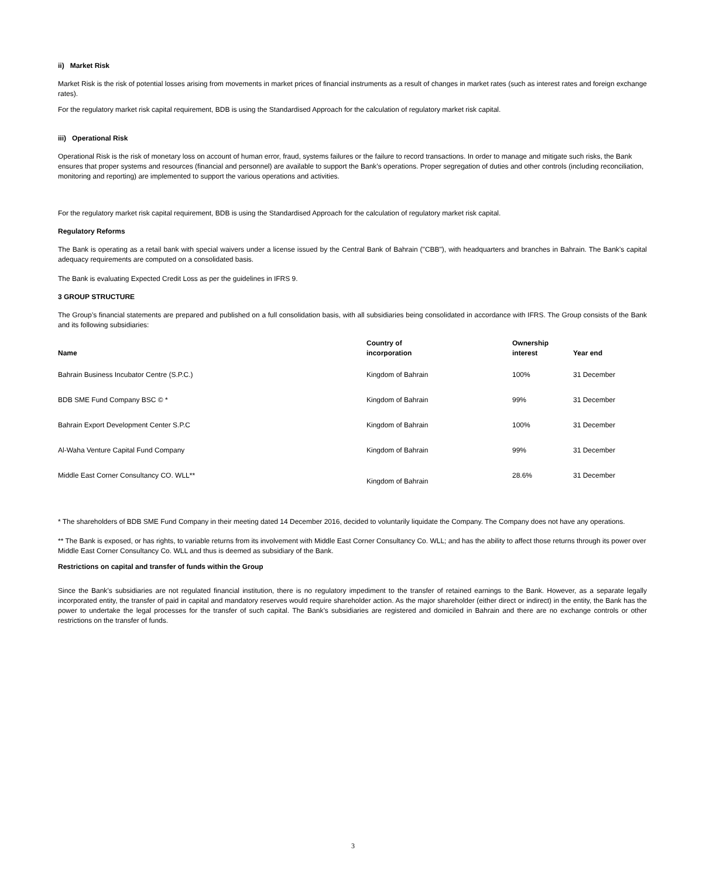ii) Market Risk
Market Risk is the risk of potential losses arising from movements in market prices of financial instruments as a result of changes in market rates (such as interest rates and foreign exchange rates).
For the regulatory market risk capital requirement, BDB is using the Standardised Approach for the calculation of regulatory market risk capital.
iii) Operational Risk
Operational Risk is the risk of monetary loss on account of human error, fraud, systems failures or the failure to record transactions. In order to manage and mitigate such risks, the Bank ensures that proper systems and resources (financial and personnel) are available to support the Bank’s operations. Proper segregation of duties and other controls (including reconciliation, monitoring and reporting) are implemented to support the various operations and activities.
For the regulatory market risk capital requirement, BDB is using the Standardised Approach for the calculation of regulatory market risk capital.
Regulatory Reforms
The Bank is operating as a retail bank with special waivers under a license issued by the Central Bank of Bahrain ("CBB"), with headquarters and branches in Bahrain. The Bank’s capital adequacy requirements are computed on a consolidated basis.
The Bank is evaluating Expected Credit Loss as per the guidelines in IFRS 9.
3 GROUP STRUCTURE
The Group’s financial statements are prepared and published on a full consolidation basis, with all subsidiaries being consolidated in accordance with IFRS. The Group consists of the Bank and its following subsidiaries:
| Name | Country of incorporation | Ownership interest | Year end |
| --- | --- | --- | --- |
| Bahrain Business Incubator Centre (S.P.C.) | Kingdom of Bahrain | 100% | 31 December |
| BDB SME Fund Company BSC © * | Kingdom of Bahrain | 99% | 31 December |
| Bahrain Export Development Center S.P.C | Kingdom of Bahrain | 100% | 31 December |
| Al-Waha Venture Capital Fund Company | Kingdom of Bahrain | 99% | 31 December |
| Middle East Corner Consultancy CO. WLL** | Kingdom of Bahrain | 28.6% | 31 December |
* The shareholders of BDB SME Fund Company in their meeting dated 14 December 2016, decided to voluntarily liquidate the Company. The Company does not have any operations.
** The Bank is exposed, or has rights, to variable returns from its involvement with Middle East Corner Consultancy Co. WLL; and has the ability to affect those returns through its power over Middle East Corner Consultancy Co. WLL and thus is deemed as subsidiary of the Bank.
Restrictions on capital and transfer of funds within the Group
Since the Bank’s subsidiaries are not regulated financial institution, there is no regulatory impediment to the transfer of retained earnings to the Bank. However, as a separate legally incorporated entity, the transfer of paid in capital and mandatory reserves would require shareholder action. As the major shareholder (either direct or indirect) in the entity, the Bank has the power to undertake the legal processes for the transfer of such capital. The Bank’s subsidiaries are registered and domiciled in Bahrain and there are no exchange controls or other restrictions on the transfer of funds.
3